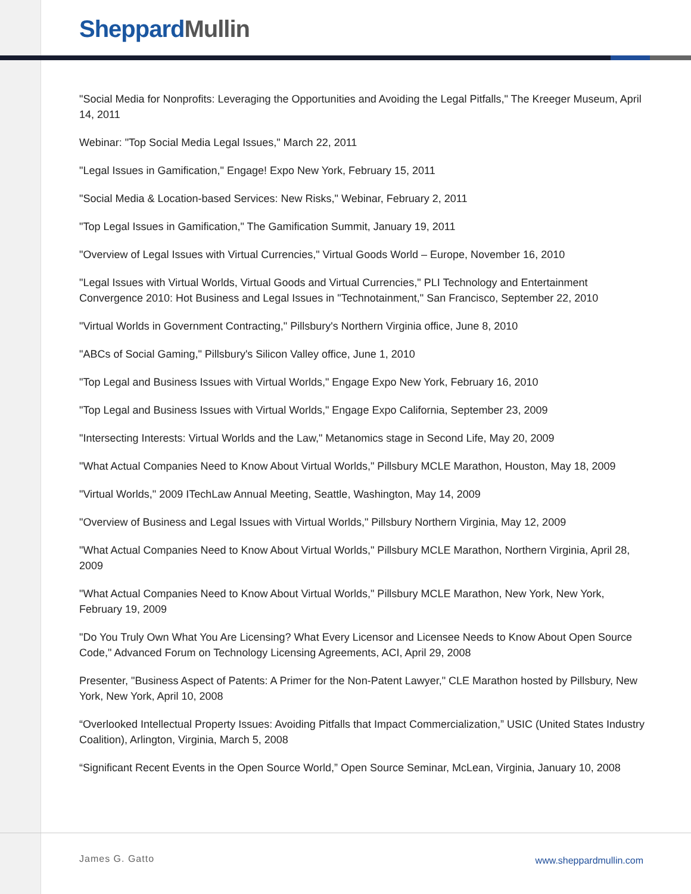Sheppard Mullin
"Social Media for Nonprofits: Leveraging the Opportunities and Avoiding the Legal Pitfalls," The Kreeger Museum, April 14, 2011
Webinar: "Top Social Media Legal Issues," March 22, 2011
"Legal Issues in Gamification," Engage! Expo New York, February 15, 2011
"Social Media & Location-based Services: New Risks," Webinar, February 2, 2011
"Top Legal Issues in Gamification," The Gamification Summit, January 19, 2011
"Overview of Legal Issues with Virtual Currencies," Virtual Goods World – Europe, November 16, 2010
"Legal Issues with Virtual Worlds, Virtual Goods and Virtual Currencies," PLI Technology and Entertainment Convergence 2010: Hot Business and Legal Issues in "Technotainment," San Francisco, September 22, 2010
"Virtual Worlds in Government Contracting," Pillsbury's Northern Virginia office, June 8, 2010
"ABCs of Social Gaming," Pillsbury's Silicon Valley office, June 1, 2010
"Top Legal and Business Issues with Virtual Worlds," Engage Expo New York, February 16, 2010
"Top Legal and Business Issues with Virtual Worlds," Engage Expo California, September 23, 2009
"Intersecting Interests: Virtual Worlds and the Law," Metanomics stage in Second Life, May 20, 2009
"What Actual Companies Need to Know About Virtual Worlds," Pillsbury MCLE Marathon, Houston, May 18, 2009
"Virtual Worlds," 2009 ITechLaw Annual Meeting, Seattle, Washington, May 14, 2009
"Overview of Business and Legal Issues with Virtual Worlds," Pillsbury Northern Virginia, May 12, 2009
"What Actual Companies Need to Know About Virtual Worlds," Pillsbury MCLE Marathon, Northern Virginia, April 28, 2009
"What Actual Companies Need to Know About Virtual Worlds," Pillsbury MCLE Marathon, New York, New York, February 19, 2009
"Do You Truly Own What You Are Licensing? What Every Licensor and Licensee Needs to Know About Open Source Code," Advanced Forum on Technology Licensing Agreements, ACI, April 29, 2008
Presenter, "Business Aspect of Patents: A Primer for the Non-Patent Lawyer," CLE Marathon hosted by Pillsbury, New York, New York, April 10, 2008
“Overlooked Intellectual Property Issues: Avoiding Pitfalls that Impact Commercialization,” USIC (United States Industry Coalition), Arlington, Virginia, March 5, 2008
“Significant Recent Events in the Open Source World,” Open Source Seminar, McLean, Virginia, January 10, 2008
James G. Gatto www.sheppardmullin.com